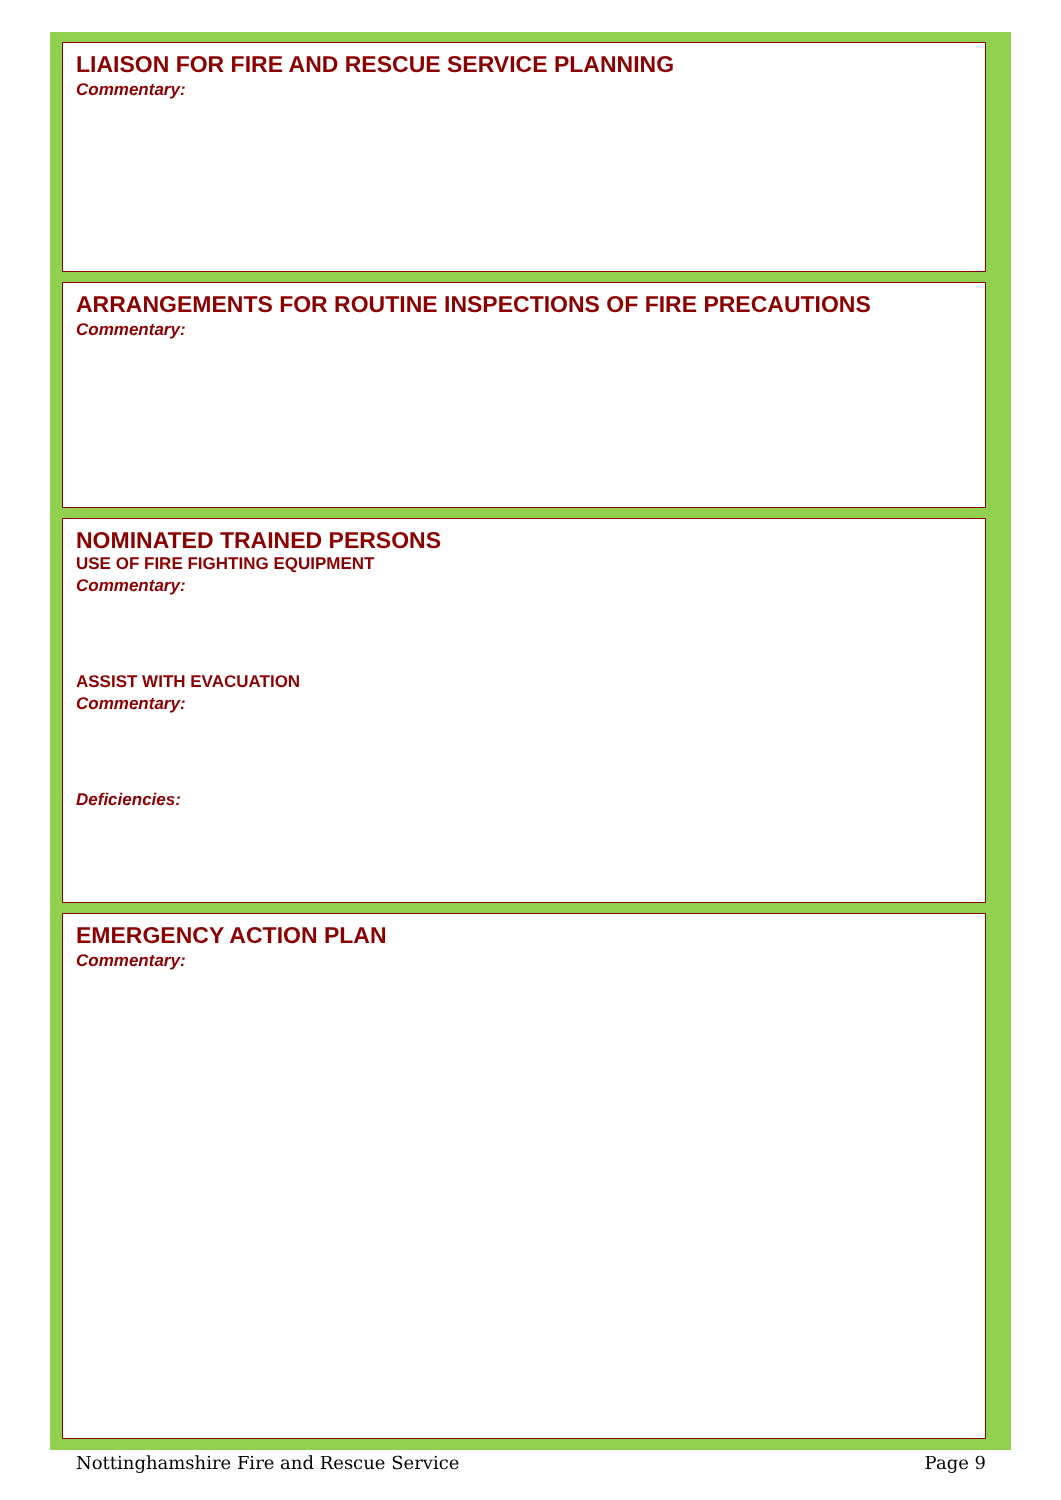LIAISON FOR FIRE AND RESCUE SERVICE PLANNING
Commentary:
ARRANGEMENTS FOR ROUTINE INSPECTIONS OF FIRE PRECAUTIONS
Commentary:
NOMINATED TRAINED PERSONS
USE OF FIRE FIGHTING EQUIPMENT
Commentary:
ASSIST WITH EVACUATION
Commentary:
Deficiencies:
EMERGENCY ACTION PLAN
Commentary:
Nottinghamshire Fire and Rescue Service Page 9